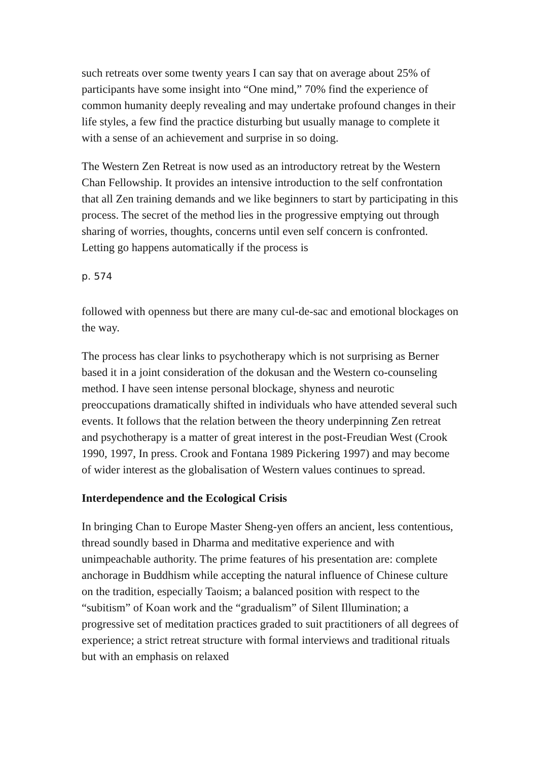such retreats over some twenty years I can say that on average about 25% of participants have some insight into “One mind,” 70% find the experience of common humanity deeply revealing and may undertake profound changes in their life styles, a few find the practice disturbing but usually manage to complete it with a sense of an achievement and surprise in so doing.
The Western Zen Retreat is now used as an introductory retreat by the Western Chan Fellowship. It provides an intensive introduction to the self confrontation that all Zen training demands and we like beginners to start by participating in this process. The secret of the method lies in the progressive emptying out through sharing of worries, thoughts, concerns until even self concern is confronted. Letting go happens automatically if the process is
p. 574
followed with openness but there are many cul-de-sac and emotional blockages on the way.
The process has clear links to psychotherapy which is not surprising as Berner based it in a joint consideration of the dokusan and the Western co-counseling method. I have seen intense personal blockage, shyness and neurotic preoccupations dramatically shifted in individuals who have attended several such events. It follows that the relation between the theory underpinning Zen retreat and psychotherapy is a matter of great interest in the post-Freudian West (Crook 1990, 1997, In press. Crook and Fontana 1989 Pickering 1997) and may become of wider interest as the globalisation of Western values continues to spread.
Interdependence and the Ecological Crisis
In bringing Chan to Europe Master Sheng-yen offers an ancient, less contentious, thread soundly based in Dharma and meditative experience and with unimpeachable authority. The prime features of his presentation are: complete anchorage in Buddhism while accepting the natural influence of Chinese culture on the tradition, especially Taoism; a balanced position with respect to the “subitism” of Koan work and the “gradualism” of Silent Illumination; a progressive set of meditation practices graded to suit practitioners of all degrees of experience; a strict retreat structure with formal interviews and traditional rituals but with an emphasis on relaxed